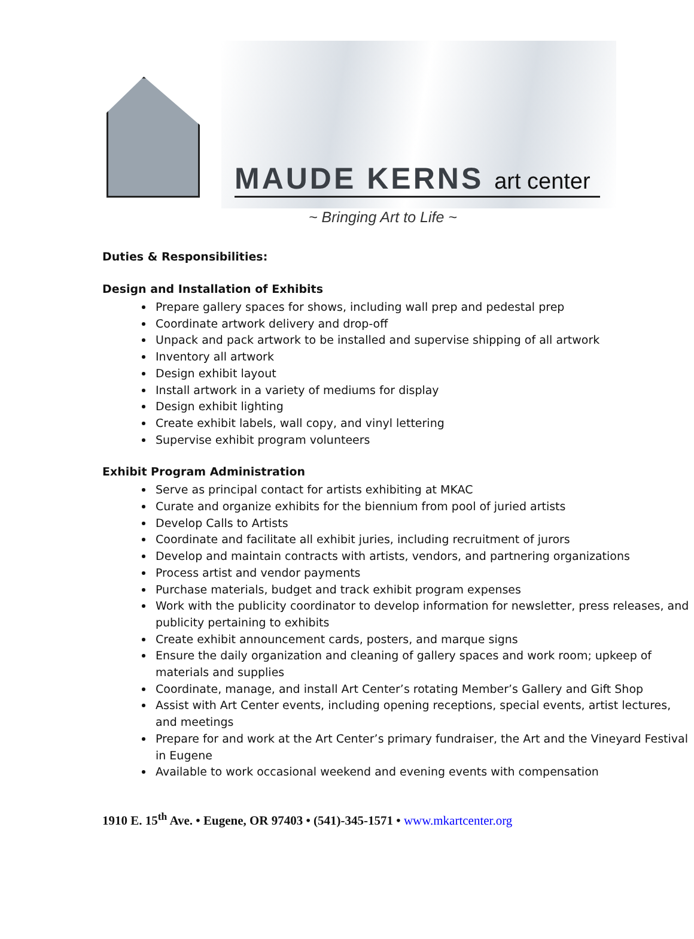MAUDE KERNS art center
~ Bringing Art to Life ~
Duties & Responsibilities:
Design and Installation of Exhibits
Prepare gallery spaces for shows, including wall prep and pedestal prep
Coordinate artwork delivery and drop-off
Unpack and pack artwork to be installed and supervise shipping of all artwork
Inventory all artwork
Design exhibit layout
Install artwork in a variety of mediums for display
Design exhibit lighting
Create exhibit labels, wall copy, and vinyl lettering
Supervise exhibit program volunteers
Exhibit Program Administration
Serve as principal contact for artists exhibiting at MKAC
Curate and organize exhibits for the biennium from pool of juried artists
Develop Calls to Artists
Coordinate and facilitate all exhibit juries, including recruitment of jurors
Develop and maintain contracts with artists, vendors, and partnering organizations
Process artist and vendor payments
Purchase materials, budget and track exhibit program expenses
Work with the publicity coordinator to develop information for newsletter, press releases, and publicity pertaining to exhibits
Create exhibit announcement cards, posters, and marque signs
Ensure the daily organization and cleaning of gallery spaces and work room; upkeep of materials and supplies
Coordinate, manage, and install Art Center’s rotating Member’s Gallery and Gift Shop
Assist with Art Center events, including opening receptions, special events, artist lectures, and meetings
Prepare for and work at the Art Center’s primary fundraiser, the Art and the Vineyard Festival in Eugene
Available to work occasional weekend and evening events with compensation
1910 E. 15<sup>th</sup> Ave. • Eugene, OR 97403 • (541)-345-1571 • www.mkartcenter.org